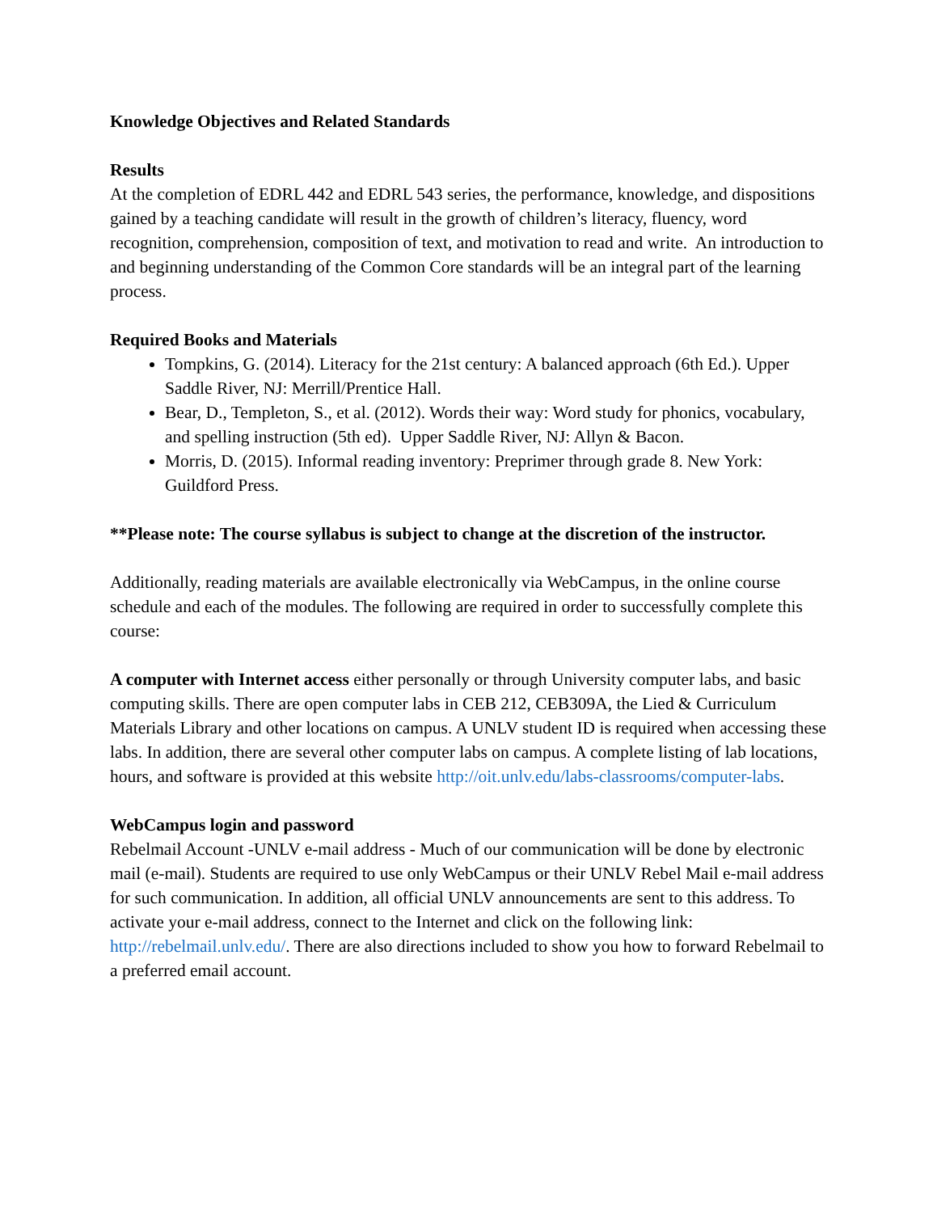Knowledge Objectives and Related Standards
Results
At the completion of EDRL 442 and EDRL 543 series, the performance, knowledge, and dispositions gained by a teaching candidate will result in the growth of children’s literacy, fluency, word recognition, comprehension, composition of text, and motivation to read and write. An introduction to and beginning understanding of the Common Core standards will be an integral part of the learning process.
Required Books and Materials
Tompkins, G. (2014). Literacy for the 21st century: A balanced approach (6th Ed.). Upper Saddle River, NJ: Merrill/Prentice Hall.
Bear, D., Templeton, S., et al. (2012). Words their way: Word study for phonics, vocabulary, and spelling instruction (5th ed). Upper Saddle River, NJ: Allyn & Bacon.
Morris, D. (2015). Informal reading inventory: Preprimer through grade 8. New York: Guildford Press.
**Please note: The course syllabus is subject to change at the discretion of the instructor.
Additionally, reading materials are available electronically via WebCampus, in the online course schedule and each of the modules. The following are required in order to successfully complete this course:
A computer with Internet access either personally or through University computer labs, and basic computing skills. There are open computer labs in CEB 212, CEB309A, the Lied & Curriculum Materials Library and other locations on campus. A UNLV student ID is required when accessing these labs. In addition, there are several other computer labs on campus. A complete listing of lab locations, hours, and software is provided at this website http://oit.unlv.edu/labs-classrooms/computer-labs.
WebCampus login and password
Rebelmail Account -UNLV e-mail address - Much of our communication will be done by electronic mail (e-mail). Students are required to use only WebCampus or their UNLV Rebel Mail e-mail address for such communication. In addition, all official UNLV announcements are sent to this address. To activate your e-mail address, connect to the Internet and click on the following link: http://rebelmail.unlv.edu/. There are also directions included to show you how to forward Rebelmail to a preferred email account.